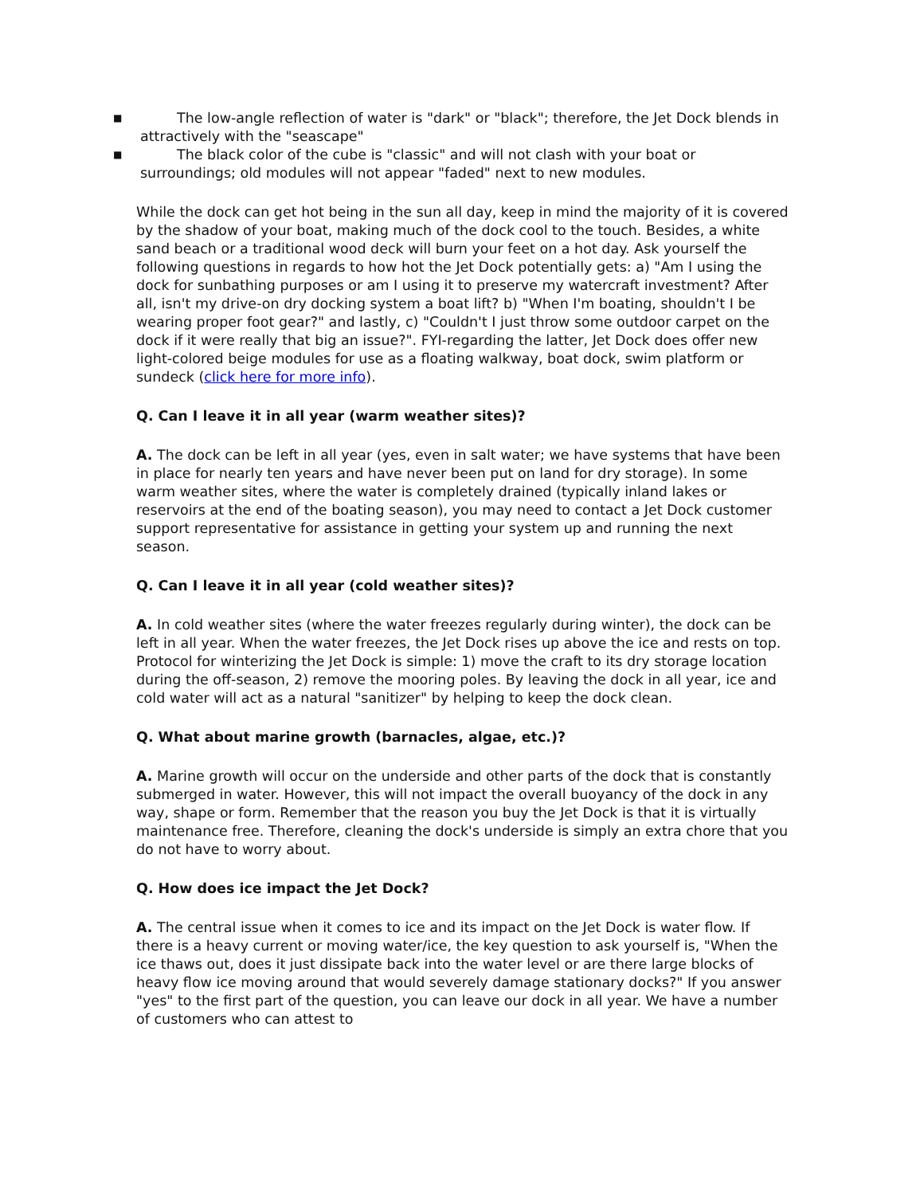■ The low-angle reflection of water is "dark" or "black"; therefore, the Jet Dock blends in attractively with the "seascape"
■ The black color of the cube is "classic" and will not clash with your boat or surroundings; old modules will not appear "faded" next to new modules.
While the dock can get hot being in the sun all day, keep in mind the majority of it is covered by the shadow of your boat, making much of the dock cool to the touch. Besides, a white sand beach or a traditional wood deck will burn your feet on a hot day. Ask yourself the following questions in regards to how hot the Jet Dock potentially gets: a) "Am I using the dock for sunbathing purposes or am I using it to preserve my watercraft investment? After all, isn't my drive-on dry docking system a boat lift? b) "When I'm boating, shouldn't I be wearing proper foot gear?" and lastly, c) "Couldn't I just throw some outdoor carpet on the dock if it were really that big an issue?". FYI-regarding the latter, Jet Dock does offer new light-colored beige modules for use as a floating walkway, boat dock, swim platform or sundeck (click here for more info).
Q. Can I leave it in all year (warm weather sites)?
A. The dock can be left in all year (yes, even in salt water; we have systems that have been in place for nearly ten years and have never been put on land for dry storage). In some warm weather sites, where the water is completely drained (typically inland lakes or reservoirs at the end of the boating season), you may need to contact a Jet Dock customer support representative for assistance in getting your system up and running the next season.
Q. Can I leave it in all year (cold weather sites)?
A. In cold weather sites (where the water freezes regularly during winter), the dock can be left in all year. When the water freezes, the Jet Dock rises up above the ice and rests on top. Protocol for winterizing the Jet Dock is simple: 1) move the craft to its dry storage location during the off-season, 2) remove the mooring poles. By leaving the dock in all year, ice and cold water will act as a natural "sanitizer" by helping to keep the dock clean.
Q. What about marine growth (barnacles, algae, etc.)?
A. Marine growth will occur on the underside and other parts of the dock that is constantly submerged in water. However, this will not impact the overall buoyancy of the dock in any way, shape or form. Remember that the reason you buy the Jet Dock is that it is virtually maintenance free. Therefore, cleaning the dock's underside is simply an extra chore that you do not have to worry about.
Q. How does ice impact the Jet Dock?
A. The central issue when it comes to ice and its impact on the Jet Dock is water flow. If there is a heavy current or moving water/ice, the key question to ask yourself is, "When the ice thaws out, does it just dissipate back into the water level or are there large blocks of heavy flow ice moving around that would severely damage stationary docks?" If you answer "yes" to the first part of the question, you can leave our dock in all year. We have a number of customers who can attest to